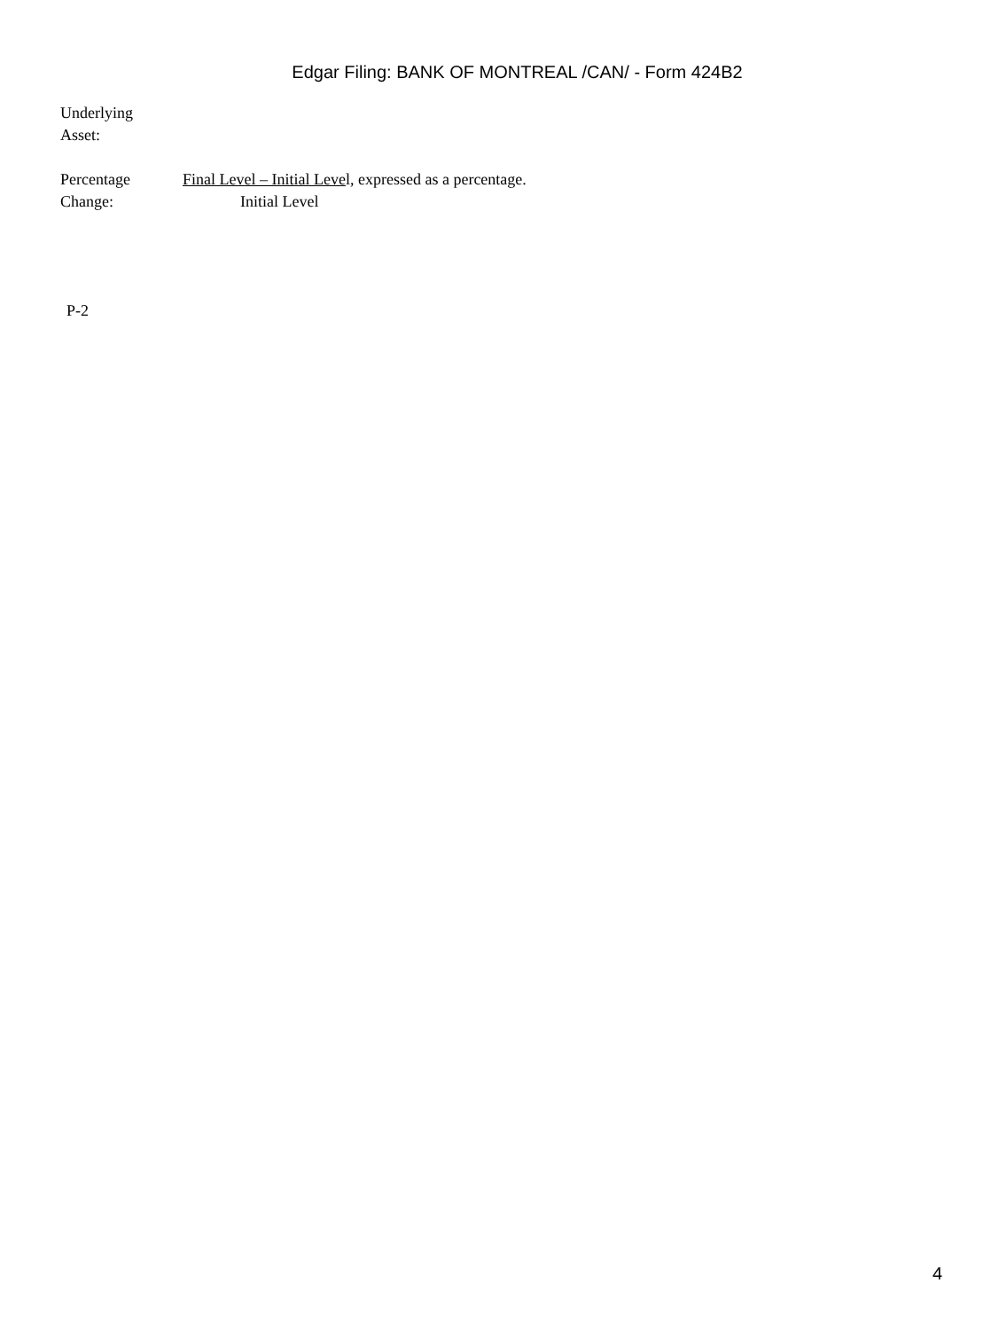Edgar Filing: BANK OF MONTREAL /CAN/ - Form 424B2
| Underlying Asset: | |
| Percentage Change: | Final Level – Initial Leve l, expressed as a percentage. Initial Level |
P-2
4